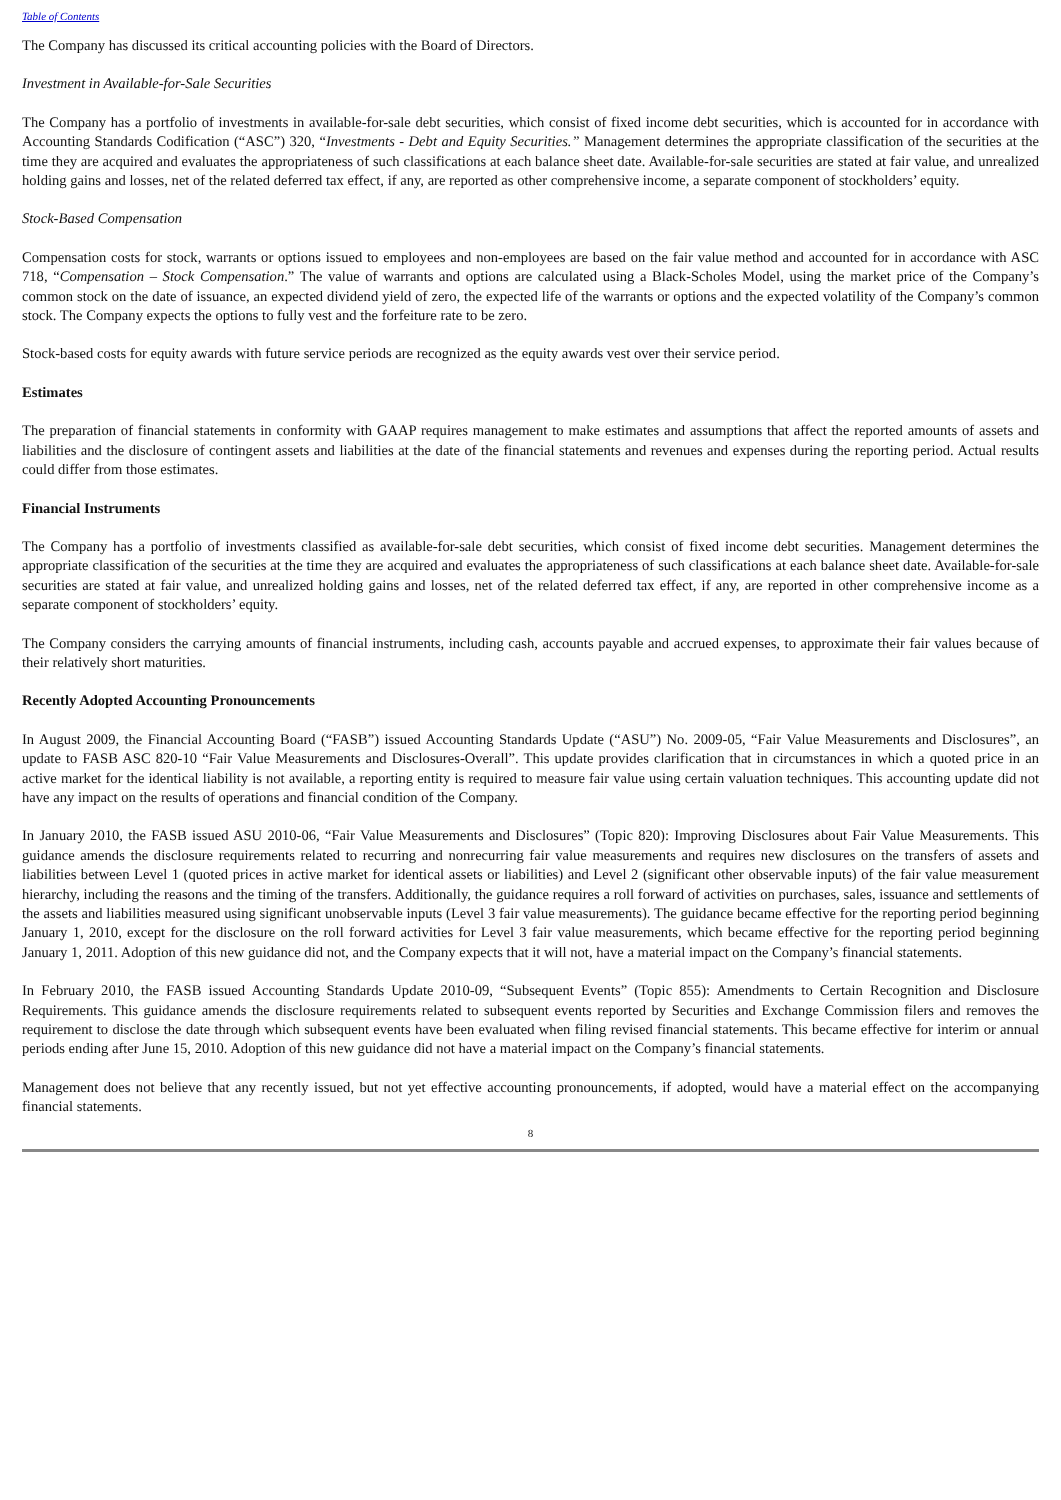Table of Contents
The Company has discussed its critical accounting policies with the Board of Directors.
Investment in Available-for-Sale Securities
The Company has a portfolio of investments in available-for-sale debt securities, which consist of fixed income debt securities, which is accounted for in accordance with Accounting Standards Codification (“ASC”) 320, “Investments - Debt and Equity Securities.” Management determines the appropriate classification of the securities at the time they are acquired and evaluates the appropriateness of such classifications at each balance sheet date. Available-for-sale securities are stated at fair value, and unrealized holding gains and losses, net of the related deferred tax effect, if any, are reported as other comprehensive income, a separate component of stockholders’ equity.
Stock-Based Compensation
Compensation costs for stock, warrants or options issued to employees and non-employees are based on the fair value method and accounted for in accordance with ASC 718, “Compensation – Stock Compensation.” The value of warrants and options are calculated using a Black-Scholes Model, using the market price of the Company’s common stock on the date of issuance, an expected dividend yield of zero, the expected life of the warrants or options and the expected volatility of the Company’s common stock. The Company expects the options to fully vest and the forfeiture rate to be zero.
Stock-based costs for equity awards with future service periods are recognized as the equity awards vest over their service period.
Estimates
The preparation of financial statements in conformity with GAAP requires management to make estimates and assumptions that affect the reported amounts of assets and liabilities and the disclosure of contingent assets and liabilities at the date of the financial statements and revenues and expenses during the reporting period. Actual results could differ from those estimates.
Financial Instruments
The Company has a portfolio of investments classified as available-for-sale debt securities, which consist of fixed income debt securities. Management determines the appropriate classification of the securities at the time they are acquired and evaluates the appropriateness of such classifications at each balance sheet date. Available-for-sale securities are stated at fair value, and unrealized holding gains and losses, net of the related deferred tax effect, if any, are reported in other comprehensive income as a separate component of stockholders’ equity.
The Company considers the carrying amounts of financial instruments, including cash, accounts payable and accrued expenses, to approximate their fair values because of their relatively short maturities.
Recently Adopted Accounting Pronouncements
In August 2009, the Financial Accounting Board (“FASB”) issued Accounting Standards Update (“ASU”) No. 2009-05, “Fair Value Measurements and Disclosures”, an update to FASB ASC 820-10 “Fair Value Measurements and Disclosures-Overall”. This update provides clarification that in circumstances in which a quoted price in an active market for the identical liability is not available, a reporting entity is required to measure fair value using certain valuation techniques. This accounting update did not have any impact on the results of operations and financial condition of the Company.
In January 2010, the FASB issued ASU 2010-06, “Fair Value Measurements and Disclosures” (Topic 820): Improving Disclosures about Fair Value Measurements. This guidance amends the disclosure requirements related to recurring and nonrecurring fair value measurements and requires new disclosures on the transfers of assets and liabilities between Level 1 (quoted prices in active market for identical assets or liabilities) and Level 2 (significant other observable inputs) of the fair value measurement hierarchy, including the reasons and the timing of the transfers. Additionally, the guidance requires a roll forward of activities on purchases, sales, issuance and settlements of the assets and liabilities measured using significant unobservable inputs (Level 3 fair value measurements). The guidance became effective for the reporting period beginning January 1, 2010, except for the disclosure on the roll forward activities for Level 3 fair value measurements, which became effective for the reporting period beginning January 1, 2011. Adoption of this new guidance did not, and the Company expects that it will not, have a material impact on the Company’s financial statements.
In February 2010, the FASB issued Accounting Standards Update 2010-09, “Subsequent Events” (Topic 855): Amendments to Certain Recognition and Disclosure Requirements. This guidance amends the disclosure requirements related to subsequent events reported by Securities and Exchange Commission filers and removes the requirement to disclose the date through which subsequent events have been evaluated when filing revised financial statements. This became effective for interim or annual periods ending after June 15, 2010. Adoption of this new guidance did not have a material impact on the Company’s financial statements.
Management does not believe that any recently issued, but not yet effective accounting pronouncements, if adopted, would have a material effect on the accompanying financial statements.
8